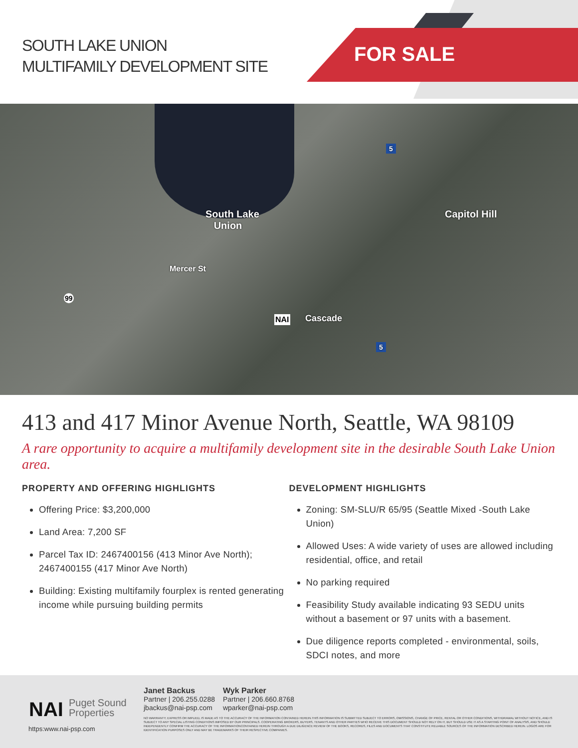FOR SALE
SOUTH LAKE UNION
MULTIFAMILY DEVELOPMENT SITE
South Lake
Union
Capitol Hill
Mercer St
99
NAI Cascade
5
5
413 and 417 Minor Avenue North, Seattle, WA 98109
A rare opportunity to acquire a multifamily development site in the desirable South Lake Union area.
PROPERTY AND OFFERING HIGHLIGHTS
Offering Price: $3,200,000
Land Area: 7,200 SF
Parcel Tax ID: 2467400156 (413 Minor Ave North); 2467400155 (417 Minor Ave North)
Building: Existing multifamily fourplex is rented generating income while pursuing building permits
DEVELOPMENT HIGHLIGHTS
Zoning: SM-SLU/R 65/95 (Seattle Mixed -South Lake Union)
Allowed Uses: A wide variety of uses are allowed including residential, office, and retail
No parking required
Feasibility Study available indicating 93 SEDU units without a basement or 97 units with a basement.
Due diligence reports completed - environmental, soils, SDCI notes, and more
NAI Puget Sound
Properties
https:www.nai-psp.com
Janet Backus
Partner | 206.255.0288
jbackus@nai-psp.com
Wyk Parker
Partner | 206.660.8768
wparker@nai-psp.com
NO WARRANTY, EXPRESS OR IMPLIED, IS MADE AS TO THE ACCURACY OF THE INFORMATION CONTAINED HEREIN.THIS INFORMATION IS SUBMITTED SUBJECT TO ERRORS, OMISSIONS, CHANGE OF PRICE, RENTAL OR OTHER CONDITIONS, WITHDRAWAL WITHOUT NOTICE, AND IS SUBJECT TO ANY SPECIAL LISTING CONDITIONS IMPOSED BY OUR PRINCIPALS. COOPERATING BROKERS, BUYERS, TENANTS AND OTHER PARTIES WHO RECEIVE THIS DOCUMENT SHOULD NOT RELY ON IT, BUT SHOULD USE IT AS A STARTING POINT OF ANALYSIS, AND SHOULD INDEPENDENTLY CONFIRM THE ACCURACY OF THE INFORMATIONCONTAINED HEREIN THROUGH A DUE DILIGENCE REVIEW OF THE BOOKS, RECORDS, FILES AND DOCUMENTS THAT CONSTITUTE RELIABLE SOURCES OF THE INFORMATION DESCRIBED HEREIN. LOGOS ARE FOR IDENTIFICATION PURPOSES ONLY AND MAY BE TRADEMARKS OF THEIR RESPECTIVE COMPANIES.